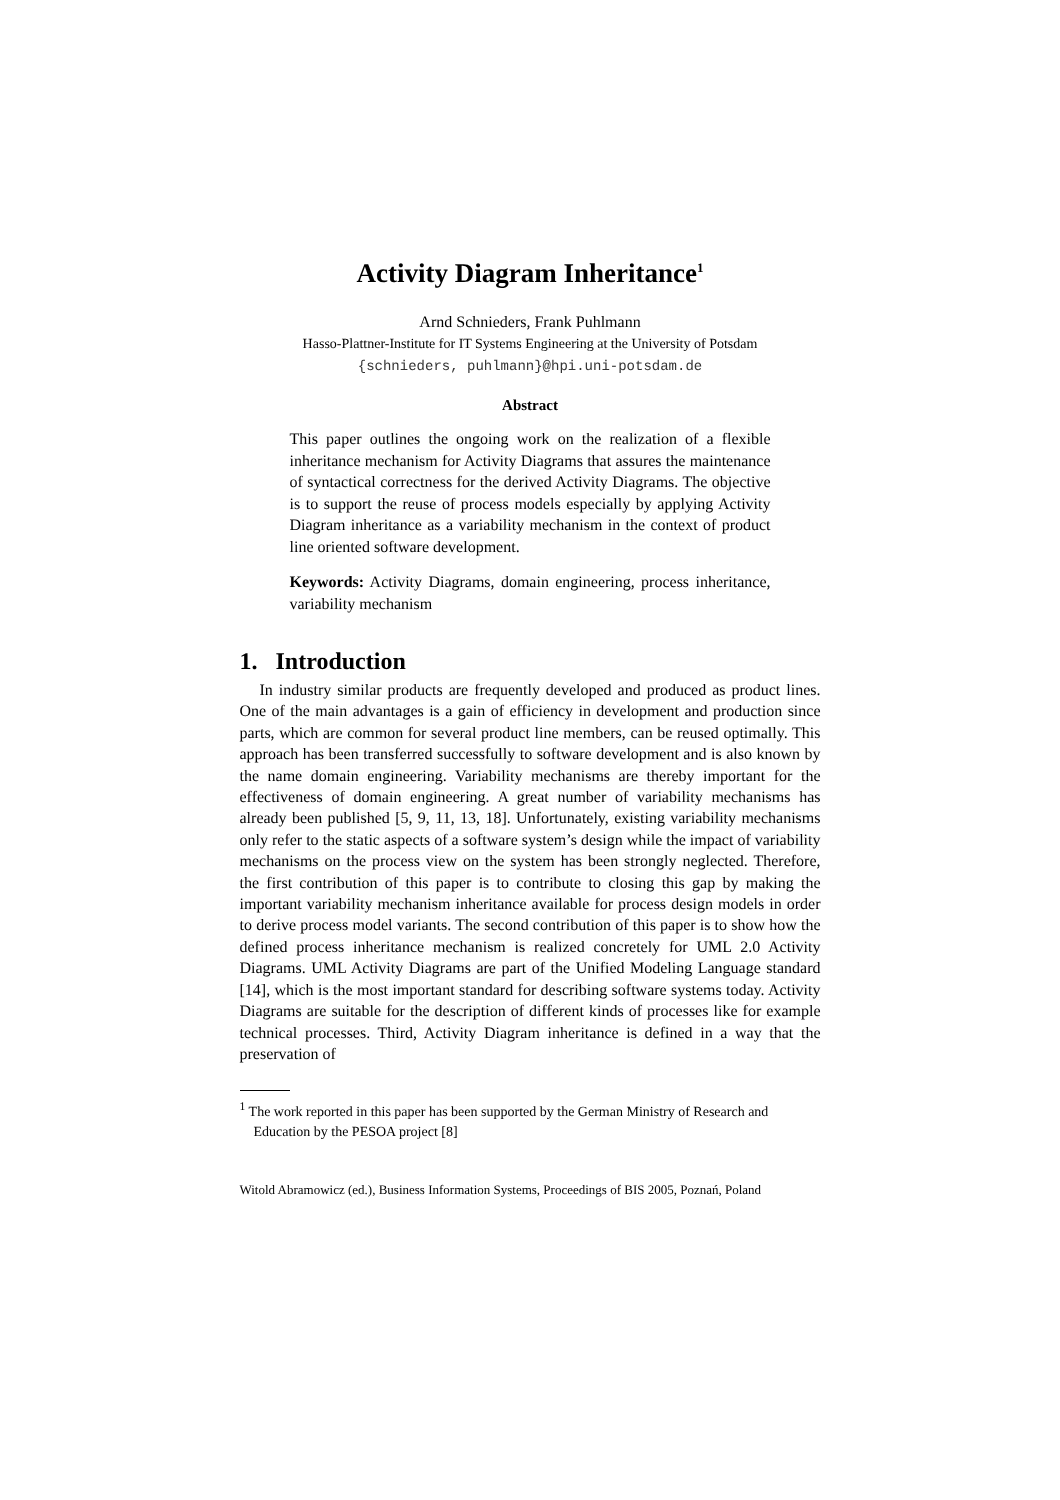Activity Diagram Inheritance<sup>1</sup>
Arnd Schnieders, Frank Puhlmann
Hasso-Plattner-Institute for IT Systems Engineering at the University of Potsdam
{schnieders, puhlmann}@hpi.uni-potsdam.de
Abstract
This paper outlines the ongoing work on the realization of a flexible inheritance mechanism for Activity Diagrams that assures the maintenance of syntactical correctness for the derived Activity Diagrams. The objective is to support the reuse of process models especially by applying Activity Diagram inheritance as a variability mechanism in the context of product line oriented software development.
Keywords: Activity Diagrams, domain engineering, process inheritance, variability mechanism
1. Introduction
In industry similar products are frequently developed and produced as product lines. One of the main advantages is a gain of efficiency in development and production since parts, which are common for several product line members, can be reused optimally. This approach has been transferred successfully to software development and is also known by the name domain engineering. Variability mechanisms are thereby important for the effectiveness of domain engineering. A great number of variability mechanisms has already been published [5, 9, 11, 13, 18]. Unfortunately, existing variability mechanisms only refer to the static aspects of a software system’s design while the impact of variability mechanisms on the process view on the system has been strongly neglected. Therefore, the first contribution of this paper is to contribute to closing this gap by making the important variability mechanism inheritance available for process design models in order to derive process model variants. The second contribution of this paper is to show how the defined process inheritance mechanism is realized concretely for UML 2.0 Activity Diagrams. UML Activity Diagrams are part of the Unified Modeling Language standard [14], which is the most important standard for describing software systems today. Activity Diagrams are suitable for the description of different kinds of processes like for example technical processes. Third, Activity Diagram inheritance is defined in a way that the preservation of
<sup>1</sup> The work reported in this paper has been supported by the German Ministry of Research and Education by the PESOA project [8]
Witold Abramowicz (ed.), Business Information Systems, Proceedings of BIS 2005, Poznań, Poland